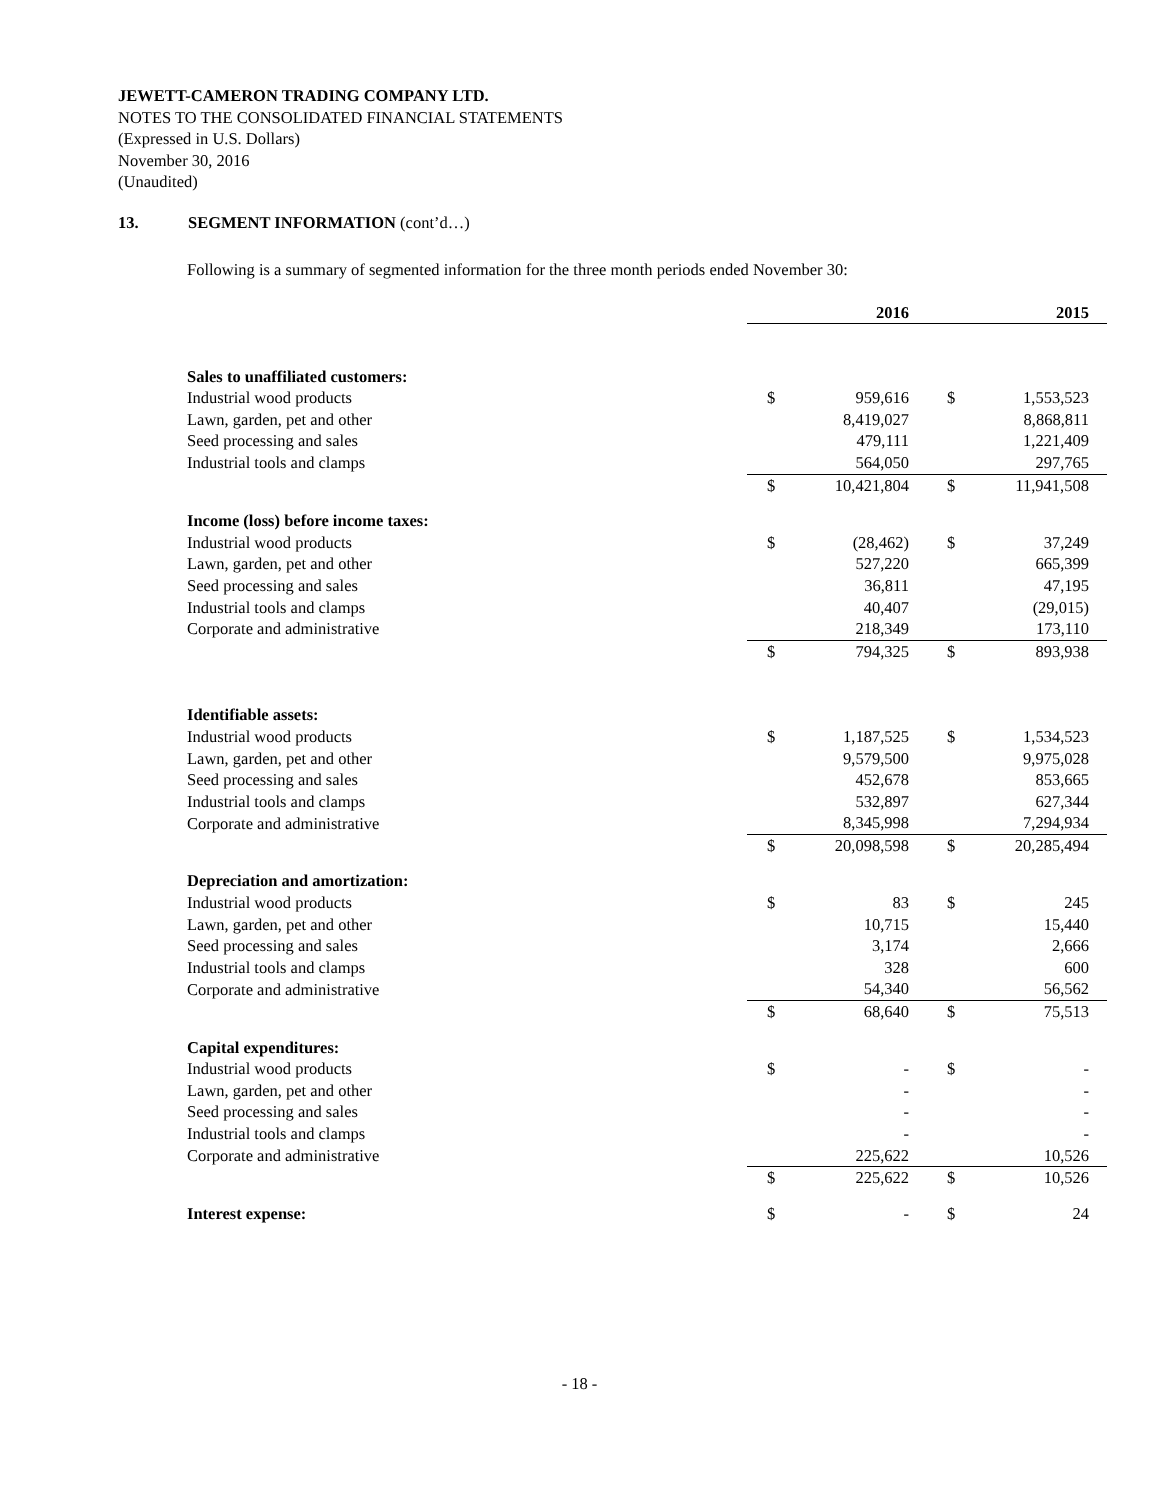JEWETT-CAMERON TRADING COMPANY LTD.
NOTES TO THE CONSOLIDATED FINANCIAL STATEMENTS
(Expressed in U.S. Dollars)
November 30, 2016
(Unaudited)
13. SEGMENT INFORMATION (cont’d…)
Following is a summary of segmented information for the three month periods ended November 30:
| | 2016 | | 2015 | |
| Sales to unaffiliated customers: | | | | |
| Industrial wood products | $ | 959,616 | $ | 1,553,523 |
| Lawn, garden, pet and other | | 8,419,027 | | 8,868,811 |
| Seed processing and sales | | 479,111 | | 1,221,409 |
| Industrial tools and clamps | | 564,050 | | 297,765 |
| | $ | 10,421,804 | $ | 11,941,508 |
| Income (loss) before income taxes: | | | | |
| Industrial wood products | $ | (28,462) | $ | 37,249 |
| Lawn, garden, pet and other | | 527,220 | | 665,399 |
| Seed processing and sales | | 36,811 | | 47,195 |
| Industrial tools and clamps | | 40,407 | | (29,015) |
| Corporate and administrative | | 218,349 | | 173,110 |
| | $ | 794,325 | $ | 893,938 |
| Identifiable assets: | | | | |
| Industrial wood products | $ | 1,187,525 | $ | 1,534,523 |
| Lawn, garden, pet and other | | 9,579,500 | | 9,975,028 |
| Seed processing and sales | | 452,678 | | 853,665 |
| Industrial tools and clamps | | 532,897 | | 627,344 |
| Corporate and administrative | | 8,345,998 | | 7,294,934 |
| | $ | 20,098,598 | $ | 20,285,494 |
| Depreciation and amortization: | | | | |
| Industrial wood products | $ | 83 | $ | 245 |
| Lawn, garden, pet and other | | 10,715 | | 15,440 |
| Seed processing and sales | | 3,174 | | 2,666 |
| Industrial tools and clamps | | 328 | | 600 |
| Corporate and administrative | | 54,340 | | 56,562 |
| | $ | 68,640 | $ | 75,513 |
| Capital expenditures: | | | | |
| Industrial wood products | $ | - | $ | - |
| Lawn, garden, pet and other | | - | | - |
| Seed processing and sales | | - | | - |
| Industrial tools and clamps | | - | | - |
| Corporate and administrative | | 225,622 | | 10,526 |
| | $ | 225,622 | $ | 10,526 |
| Interest expense: | $ | - | $ | 24 |
- 18 -